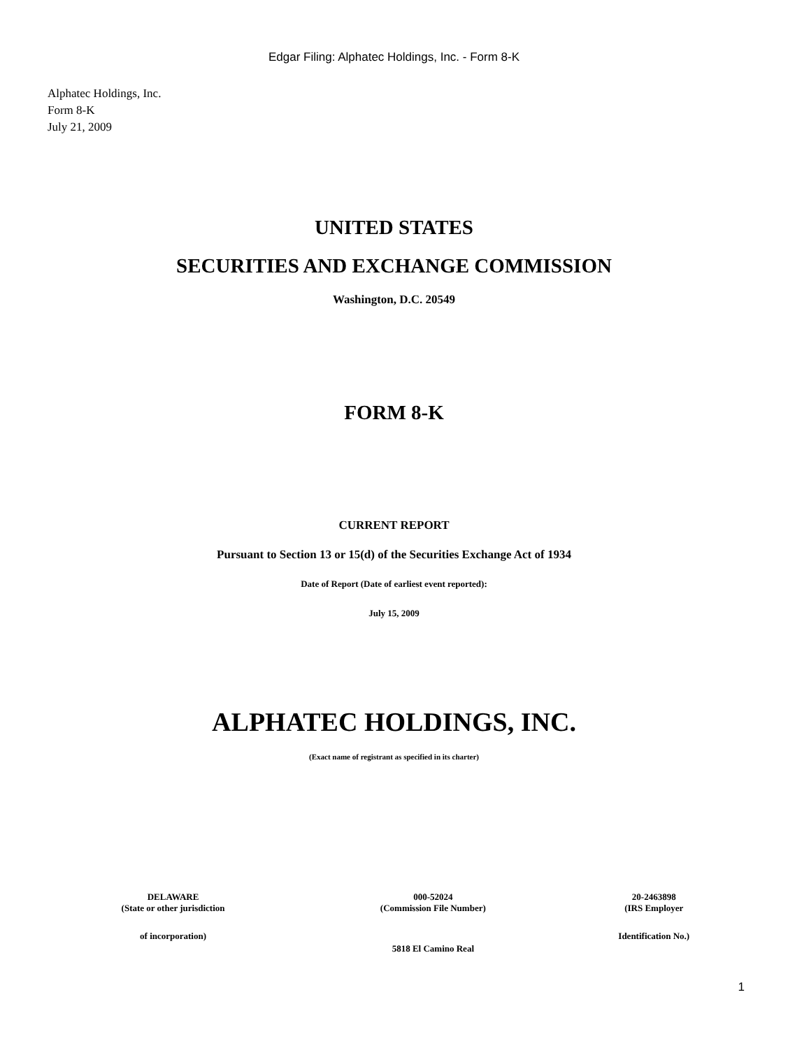Edgar Filing: Alphatec Holdings, Inc. - Form 8-K
Alphatec Holdings, Inc.
Form 8-K
July 21, 2009
UNITED STATES
SECURITIES AND EXCHANGE COMMISSION
Washington, D.C. 20549
FORM 8-K
CURRENT REPORT
Pursuant to Section 13 or 15(d) of the Securities Exchange Act of 1934
Date of Report (Date of earliest event reported):
July 15, 2009
ALPHATEC HOLDINGS, INC.
(Exact name of registrant as specified in its charter)
| DELAWARE (State or other jurisdiction | 000-52024 (Commission File Number) | 20-2463898 (IRS Employer |
| of incorporation) | 5818 El Camino Real | Identification No.) |
1